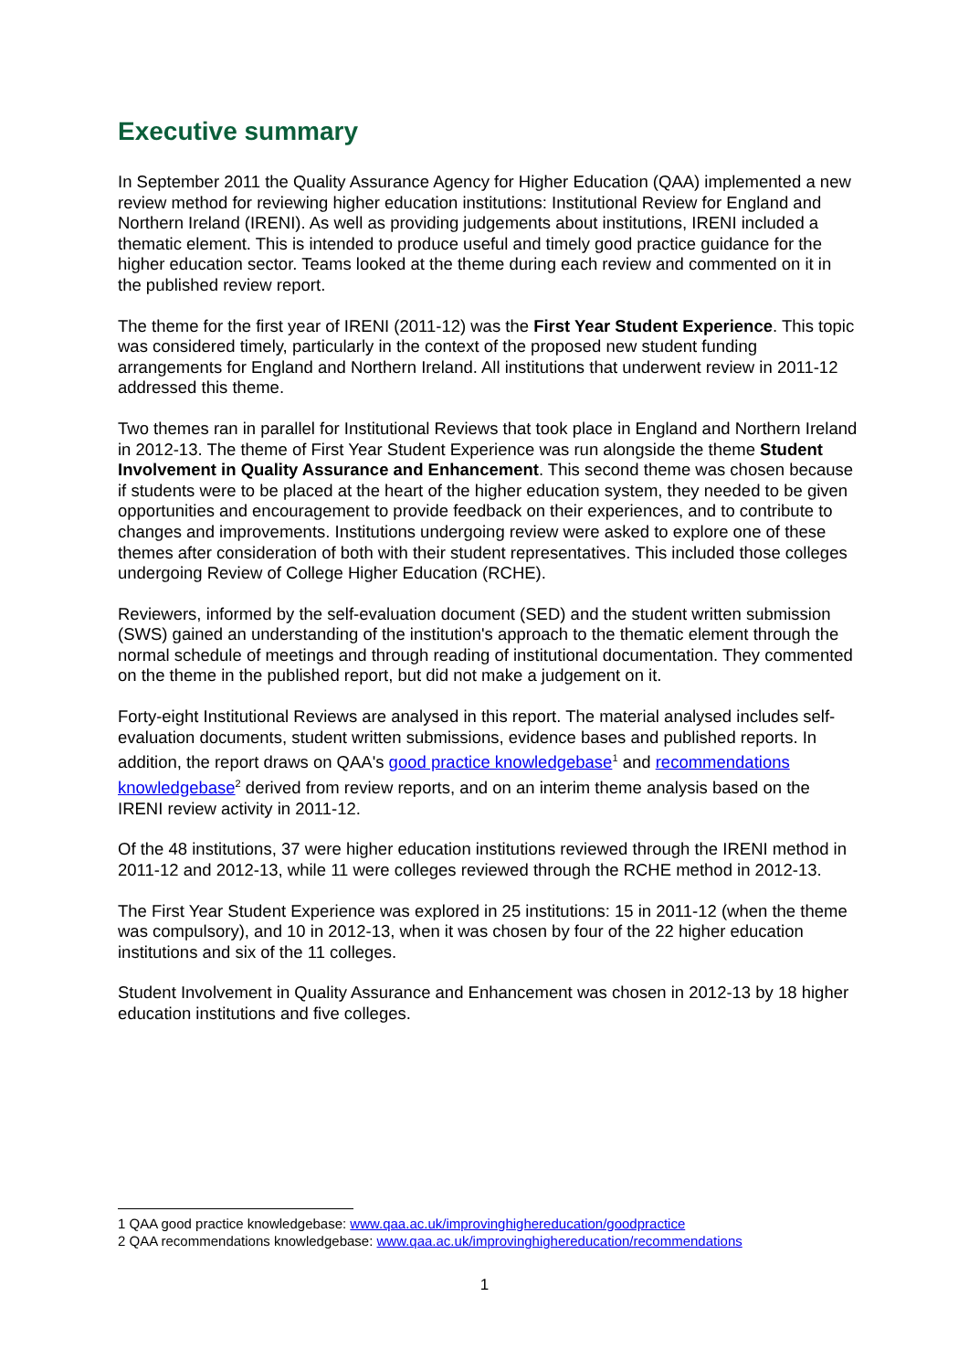Executive summary
In September 2011 the Quality Assurance Agency for Higher Education (QAA) implemented a new review method for reviewing higher education institutions: Institutional Review for England and Northern Ireland (IRENI). As well as providing judgements about institutions, IRENI included a thematic element. This is intended to produce useful and timely good practice guidance for the higher education sector. Teams looked at the theme during each review and commented on it in the published review report.
The theme for the first year of IRENI (2011-12) was the First Year Student Experience. This topic was considered timely, particularly in the context of the proposed new student funding arrangements for England and Northern Ireland. All institutions that underwent review in 2011-12 addressed this theme.
Two themes ran in parallel for Institutional Reviews that took place in England and Northern Ireland in 2012-13. The theme of First Year Student Experience was run alongside the theme Student Involvement in Quality Assurance and Enhancement. This second theme was chosen because if students were to be placed at the heart of the higher education system, they needed to be given opportunities and encouragement to provide feedback on their experiences, and to contribute to changes and improvements. Institutions undergoing review were asked to explore one of these themes after consideration of both with their student representatives. This included those colleges undergoing Review of College Higher Education (RCHE).
Reviewers, informed by the self-evaluation document (SED) and the student written submission (SWS) gained an understanding of the institution's approach to the thematic element through the normal schedule of meetings and through reading of institutional documentation. They commented on the theme in the published report, but did not make a judgement on it.
Forty-eight Institutional Reviews are analysed in this report. The material analysed includes self-evaluation documents, student written submissions, evidence bases and published reports. In addition, the report draws on QAA's good practice knowledgebase<sup>1</sup> and recommendations knowledgebase<sup>2</sup> derived from review reports, and on an interim theme analysis based on the IRENI review activity in 2011-12.
Of the 48 institutions, 37 were higher education institutions reviewed through the IRENI method in 2011-12 and 2012-13, while 11 were colleges reviewed through the RCHE method in 2012-13.
The First Year Student Experience was explored in 25 institutions: 15 in 2011-12 (when the theme was compulsory), and 10 in 2012-13, when it was chosen by four of the 22 higher education institutions and six of the 11 colleges.
Student Involvement in Quality Assurance and Enhancement was chosen in 2012-13 by 18 higher education institutions and five colleges.
1 QAA good practice knowledgebase: www.qaa.ac.uk/improvinghighereducation/goodpractice
2 QAA recommendations knowledgebase: www.qaa.ac.uk/improvinghighereducation/recommendations
1